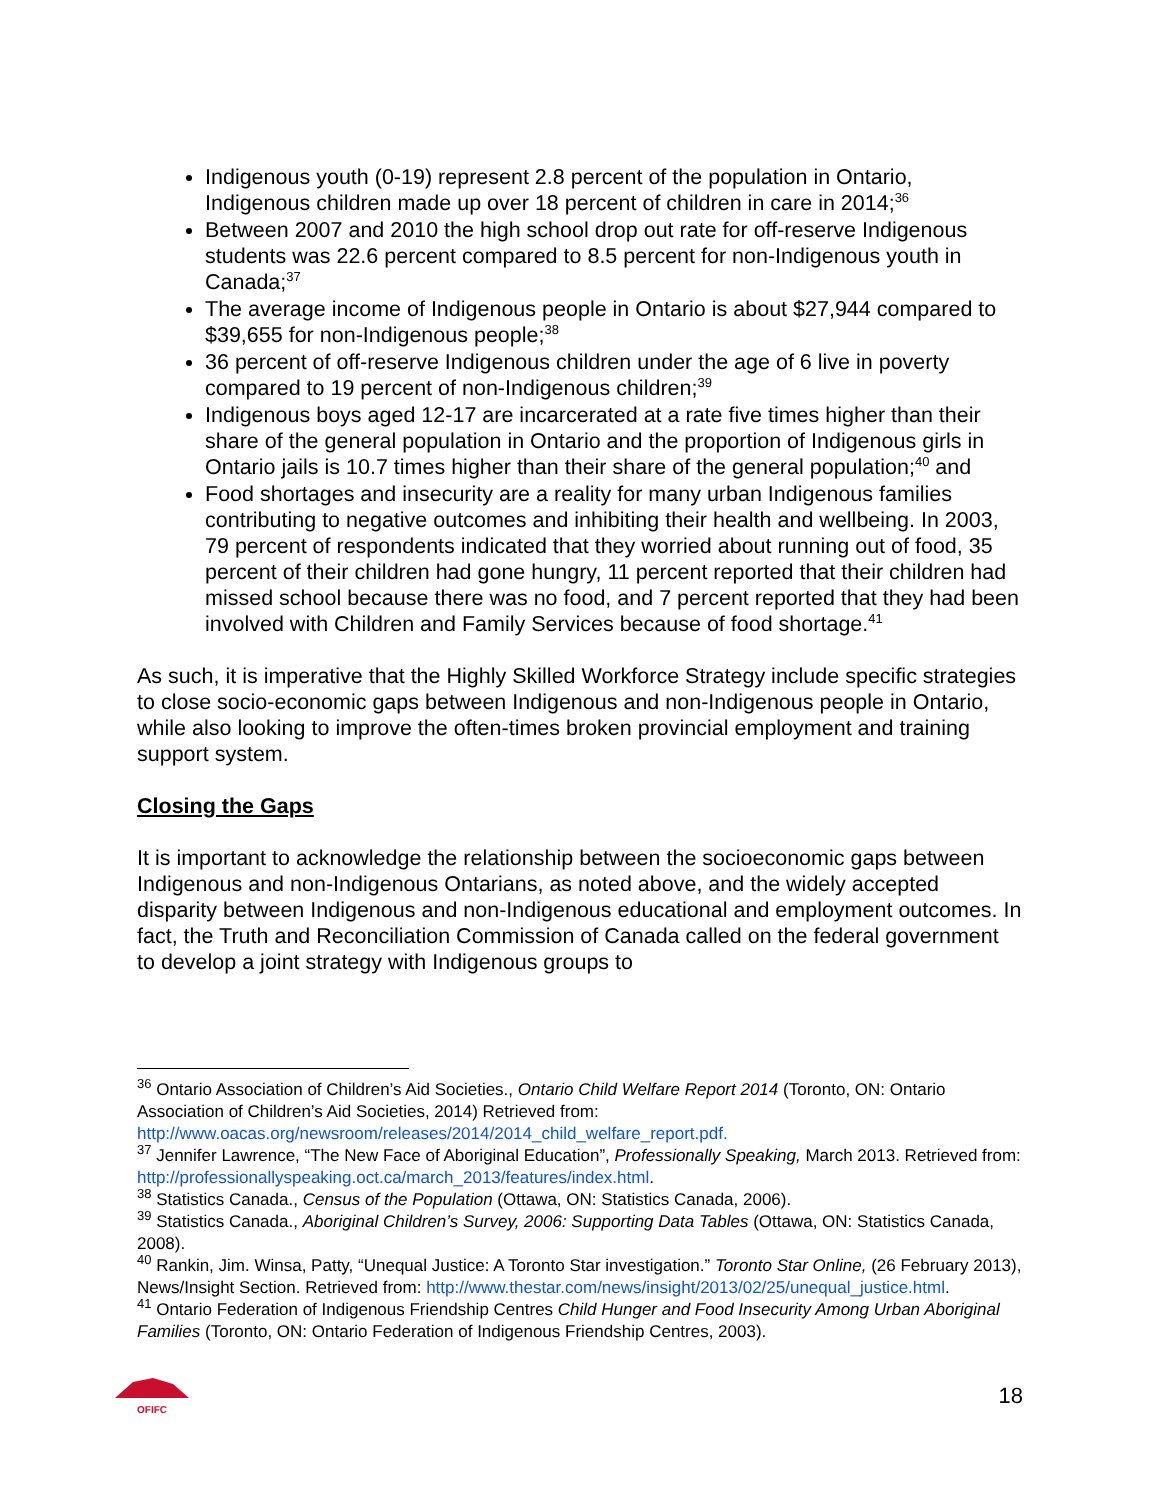Indigenous youth (0-19) represent 2.8 percent of the population in Ontario, Indigenous children made up over 18 percent of children in care in 2014;<sup>36</sup>
Between 2007 and 2010 the high school drop out rate for off-reserve Indigenous students was 22.6 percent compared to 8.5 percent for non-Indigenous youth in Canada;<sup>37</sup>
The average income of Indigenous people in Ontario is about $27,944 compared to $39,655 for non-Indigenous people;<sup>38</sup>
36 percent of off-reserve Indigenous children under the age of 6 live in poverty compared to 19 percent of non-Indigenous children;<sup>39</sup>
Indigenous boys aged 12-17 are incarcerated at a rate five times higher than their share of the general population in Ontario and the proportion of Indigenous girls in Ontario jails is 10.7 times higher than their share of the general population;<sup>40</sup> and
Food shortages and insecurity are a reality for many urban Indigenous families contributing to negative outcomes and inhibiting their health and wellbeing. In 2003, 79 percent of respondents indicated that they worried about running out of food, 35 percent of their children had gone hungry, 11 percent reported that their children had missed school because there was no food, and 7 percent reported that they had been involved with Children and Family Services because of food shortage.<sup>41</sup>
As such, it is imperative that the Highly Skilled Workforce Strategy include specific strategies to close socio-economic gaps between Indigenous and non-Indigenous people in Ontario, while also looking to improve the often-times broken provincial employment and training support system.
Closing the Gaps
It is important to acknowledge the relationship between the socioeconomic gaps between Indigenous and non-Indigenous Ontarians, as noted above, and the widely accepted disparity between Indigenous and non-Indigenous educational and employment outcomes. In fact, the Truth and Reconciliation Commission of Canada called on the federal government to develop a joint strategy with Indigenous groups to
<sup>36</sup> Ontario Association of Children’s Aid Societies., Ontario Child Welfare Report 2014 (Toronto, ON: Ontario Association of Children’s Aid Societies, 2014) Retrieved from: http://www.oacas.org/newsroom/releases/2014/2014_child_welfare_report.pdf.
<sup>37</sup> Jennifer Lawrence, “The New Face of Aboriginal Education”, Professionally Speaking, March 2013. Retrieved from: http://professionallyspeaking.oct.ca/march_2013/features/index.html.
<sup>38</sup> Statistics Canada., Census of the Population (Ottawa, ON: Statistics Canada, 2006).
<sup>39</sup> Statistics Canada., Aboriginal Children’s Survey, 2006: Supporting Data Tables (Ottawa, ON: Statistics Canada, 2008).
<sup>40</sup> Rankin, Jim. Winsa, Patty, “Unequal Justice: A Toronto Star investigation.” Toronto Star Online, (26 February 2013), News/Insight Section. Retrieved from: http://www.thestar.com/news/insight/2013/02/25/unequal_justice.html.
<sup>41</sup> Ontario Federation of Indigenous Friendship Centres Child Hunger and Food Insecurity Among Urban Aboriginal Families (Toronto, ON: Ontario Federation of Indigenous Friendship Centres, 2003).
OFIFC
18